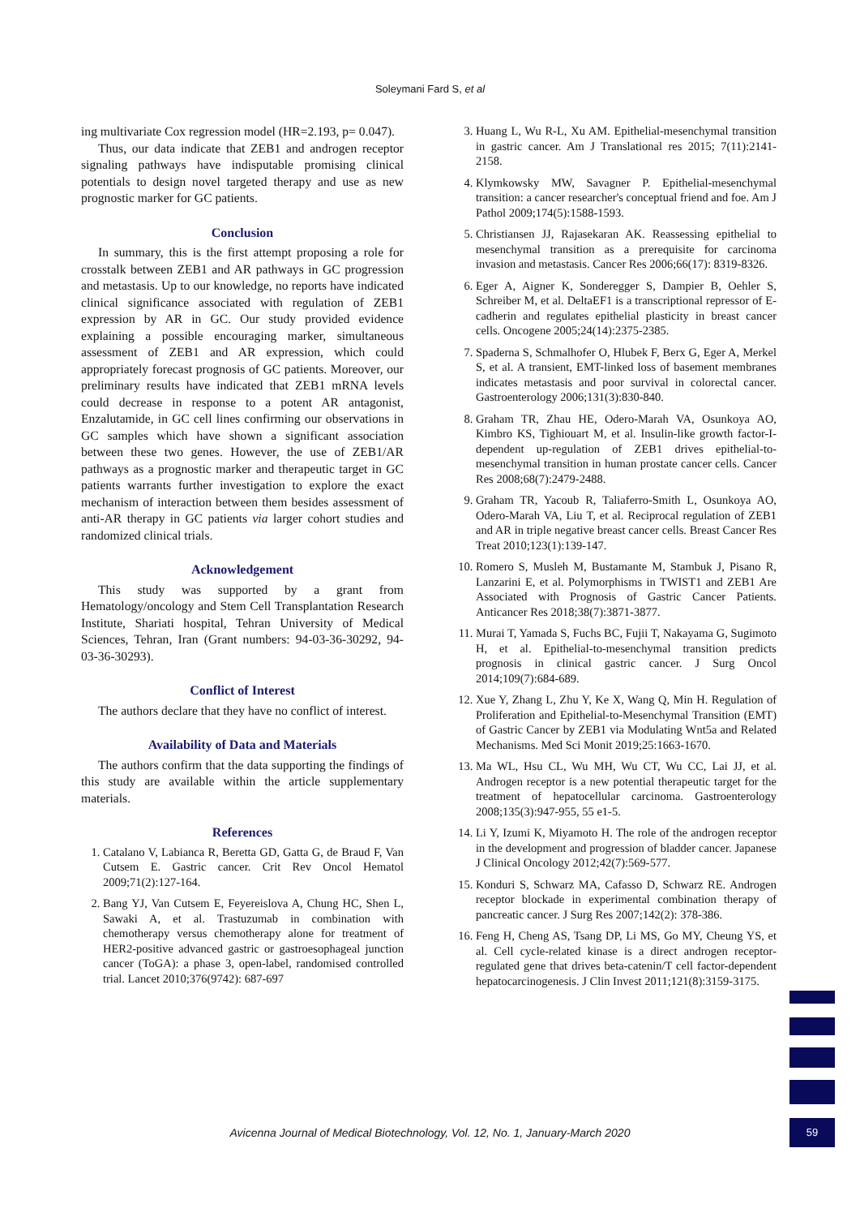Soleymani Fard S, et al
ing multivariate Cox regression model (HR=2.193, p= 0.047).
Thus, our data indicate that ZEB1 and androgen receptor signaling pathways have indisputable promising clinical potentials to design novel targeted therapy and use as new prognostic marker for GC patients.
Conclusion
In summary, this is the first attempt proposing a role for crosstalk between ZEB1 and AR pathways in GC progression and metastasis. Up to our knowledge, no reports have indicated clinical significance associated with regulation of ZEB1 expression by AR in GC. Our study provided evidence explaining a possible encouraging marker, simultaneous assessment of ZEB1 and AR expression, which could appropriately forecast prognosis of GC patients. Moreover, our preliminary results have indicated that ZEB1 mRNA levels could decrease in response to a potent AR antagonist, Enzalutamide, in GC cell lines confirming our observations in GC samples which have shown a significant association between these two genes. However, the use of ZEB1/AR pathways as a prognostic marker and therapeutic target in GC patients warrants further investigation to explore the exact mechanism of interaction between them besides assessment of anti-AR therapy in GC patients via larger cohort studies and randomized clinical trials.
Acknowledgement
This study was supported by a grant from Hematology/oncology and Stem Cell Transplantation Research Institute, Shariati hospital, Tehran University of Medical Sciences, Tehran, Iran (Grant numbers: 94-03-36-30292, 94-03-36-30293).
Conflict of Interest
The authors declare that they have no conflict of interest.
Availability of Data and Materials
The authors confirm that the data supporting the findings of this study are available within the article supplementary materials.
References
1. Catalano V, Labianca R, Beretta GD, Gatta G, de Braud F, Van Cutsem E. Gastric cancer. Crit Rev Oncol Hematol 2009;71(2):127-164.
2. Bang YJ, Van Cutsem E, Feyereislova A, Chung HC, Shen L, Sawaki A, et al. Trastuzumab in combination with chemotherapy versus chemotherapy alone for treatment of HER2-positive advanced gastric or gastroesophageal junction cancer (ToGA): a phase 3, open-label, randomised controlled trial. Lancet 2010;376(9742): 687-697
3. Huang L, Wu R-L, Xu AM. Epithelial-mesenchymal transition in gastric cancer. Am J Translational res 2015; 7(11):2141-2158.
4. Klymkowsky MW, Savagner P. Epithelial-mesenchymal transition: a cancer researcher's conceptual friend and foe. Am J Pathol 2009;174(5):1588-1593.
5. Christiansen JJ, Rajasekaran AK. Reassessing epithelial to mesenchymal transition as a prerequisite for carcinoma invasion and metastasis. Cancer Res 2006;66(17): 8319-8326.
6. Eger A, Aigner K, Sonderegger S, Dampier B, Oehler S, Schreiber M, et al. DeltaEF1 is a transcriptional repressor of E-cadherin and regulates epithelial plasticity in breast cancer cells. Oncogene 2005;24(14):2375-2385.
7. Spaderna S, Schmalhofer O, Hlubek F, Berx G, Eger A, Merkel S, et al. A transient, EMT-linked loss of basement membranes indicates metastasis and poor survival in colorectal cancer. Gastroenterology 2006;131(3):830-840.
8. Graham TR, Zhau HE, Odero-Marah VA, Osunkoya AO, Kimbro KS, Tighiouart M, et al. Insulin-like growth factor-I-dependent up-regulation of ZEB1 drives epithelial-to-mesenchymal transition in human prostate cancer cells. Cancer Res 2008;68(7):2479-2488.
9. Graham TR, Yacoub R, Taliaferro-Smith L, Osunkoya AO, Odero-Marah VA, Liu T, et al. Reciprocal regulation of ZEB1 and AR in triple negative breast cancer cells. Breast Cancer Res Treat 2010;123(1):139-147.
10. Romero S, Musleh M, Bustamante M, Stambuk J, Pisano R, Lanzarini E, et al. Polymorphisms in TWIST1 and ZEB1 Are Associated with Prognosis of Gastric Cancer Patients. Anticancer Res 2018;38(7):3871-3877.
11. Murai T, Yamada S, Fuchs BC, Fujii T, Nakayama G, Sugimoto H, et al. Epithelial-to-mesenchymal transition predicts prognosis in clinical gastric cancer. J Surg Oncol 2014;109(7):684-689.
12. Xue Y, Zhang L, Zhu Y, Ke X, Wang Q, Min H. Regulation of Proliferation and Epithelial-to-Mesenchymal Transition (EMT) of Gastric Cancer by ZEB1 via Modulating Wnt5a and Related Mechanisms. Med Sci Monit 2019;25:1663-1670.
13. Ma WL, Hsu CL, Wu MH, Wu CT, Wu CC, Lai JJ, et al. Androgen receptor is a new potential therapeutic target for the treatment of hepatocellular carcinoma. Gastroenterology 2008;135(3):947-955, 55 e1-5.
14. Li Y, Izumi K, Miyamoto H. The role of the androgen receptor in the development and progression of bladder cancer. Japanese J Clinical Oncology 2012;42(7):569-577.
15. Konduri S, Schwarz MA, Cafasso D, Schwarz RE. Androgen receptor blockade in experimental combination therapy of pancreatic cancer. J Surg Res 2007;142(2): 378-386.
16. Feng H, Cheng AS, Tsang DP, Li MS, Go MY, Cheung YS, et al. Cell cycle-related kinase is a direct androgen receptor-regulated gene that drives beta-catenin/T cell factor-dependent hepatocarcinogenesis. J Clin Invest 2011;121(8):3159-3175.
Avicenna Journal of Medical Biotechnology, Vol. 12, No. 1, January-March 2020
59